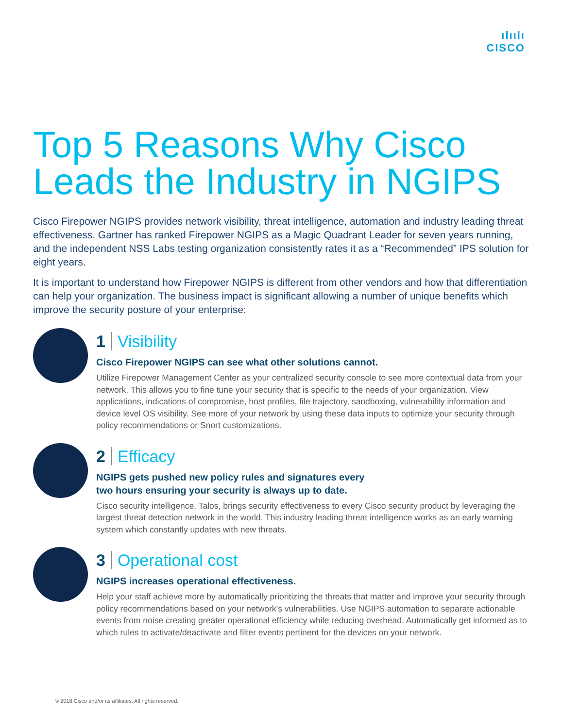ılıılı
CISCO
Top 5 Reasons Why Cisco Leads the Industry in NGIPS
Cisco Firepower NGIPS provides network visibility, threat intelligence, automation and industry leading threat effectiveness. Gartner has ranked Firepower NGIPS as a Magic Quadrant Leader for seven years running, and the independent NSS Labs testing organization consistently rates it as a “Recommended” IPS solution for eight years.
It is important to understand how Firepower NGIPS is different from other vendors and how that differentiation can help your organization. The business impact is significant allowing a number of unique benefits which improve the security posture of your enterprise:
1 Visibility
Cisco Firepower NGIPS can see what other solutions cannot.
Utilize Firepower Management Center as your centralized security console to see more contextual data from your network. This allows you to fine tune your security that is specific to the needs of your organization. View applications, indications of compromise, host profiles, file trajectory, sandboxing, vulnerability information and device level OS visibility. See more of your network by using these data inputs to optimize your security through policy recommendations or Snort customizations.
2 Efficacy
NGIPS gets pushed new policy rules and signatures every
two hours ensuring your security is always up to date.
Cisco security intelligence, Talos, brings security effectiveness to every Cisco security product by leveraging the largest threat detection network in the world. This industry leading threat intelligence works as an early warning system which constantly updates with new threats.
3 Operational cost
NGIPS increases operational effectiveness.
Help your staff achieve more by automatically prioritizing the threats that matter and improve your security through policy recommendations based on your network’s vulnerabilities. Use NGIPS automation to separate actionable events from noise creating greater operational efficiency while reducing overhead. Automatically get informed as to which rules to activate/deactivate and filter events pertinent for the devices on your network.
© 2018 Cisco and/or its affiliates. All rights reserved.